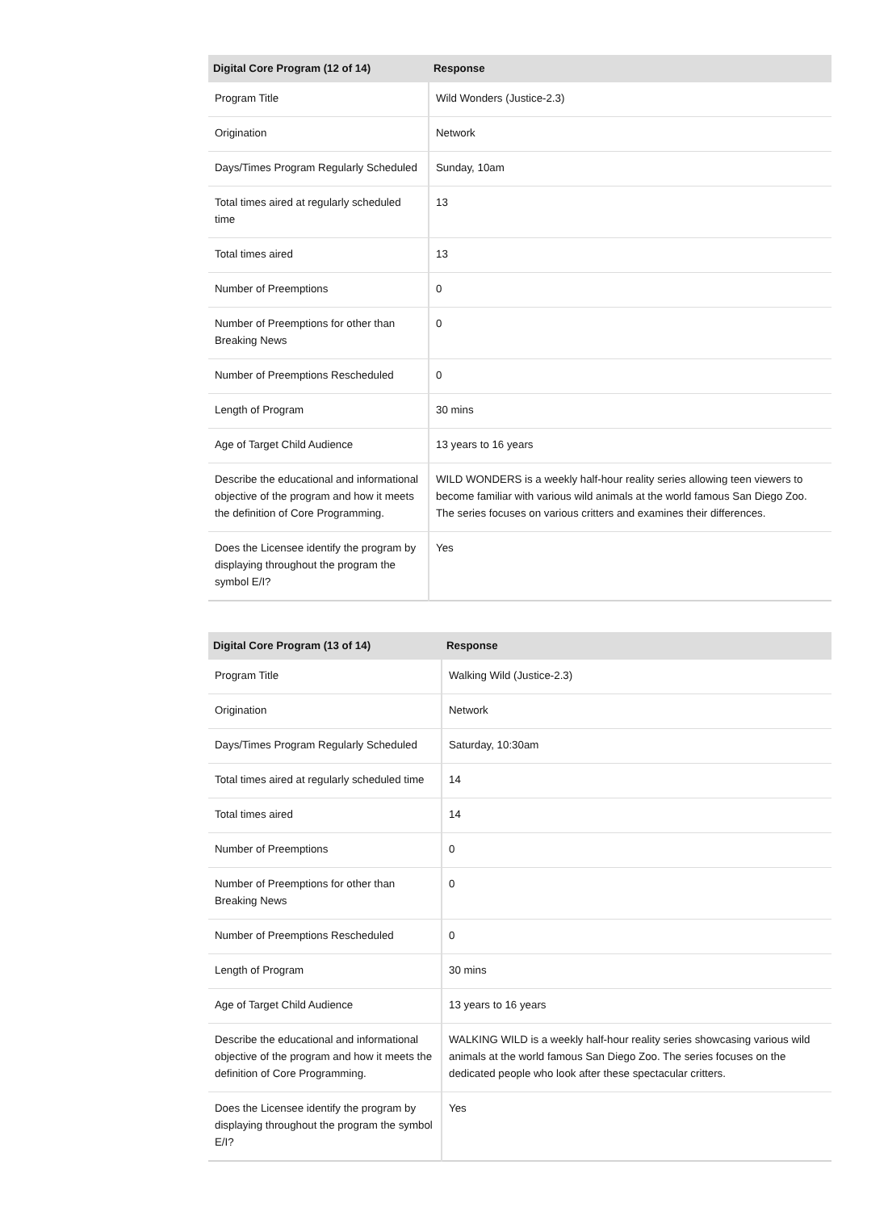| Digital Core Program (12 of 14) | Response |
| --- | --- |
| Program Title | Wild Wonders (Justice-2.3) |
| Origination | Network |
| Days/Times Program Regularly Scheduled | Sunday, 10am |
| Total times aired at regularly scheduled time | 13 |
| Total times aired | 13 |
| Number of Preemptions | 0 |
| Number of Preemptions for other than Breaking News | 0 |
| Number of Preemptions Rescheduled | 0 |
| Length of Program | 30 mins |
| Age of Target Child Audience | 13 years to 16 years |
| Describe the educational and informational objective of the program and how it meets the definition of Core Programming. | WILD WONDERS is a weekly half-hour reality series allowing teen viewers to become familiar with various wild animals at the world famous San Diego Zoo. The series focuses on various critters and examines their differences. |
| Does the Licensee identify the program by displaying throughout the program the symbol E/I? | Yes |
| Digital Core Program (13 of 14) | Response |
| --- | --- |
| Program Title | Walking Wild (Justice-2.3) |
| Origination | Network |
| Days/Times Program Regularly Scheduled | Saturday, 10:30am |
| Total times aired at regularly scheduled time | 14 |
| Total times aired | 14 |
| Number of Preemptions | 0 |
| Number of Preemptions for other than Breaking News | 0 |
| Number of Preemptions Rescheduled | 0 |
| Length of Program | 30 mins |
| Age of Target Child Audience | 13 years to 16 years |
| Describe the educational and informational objective of the program and how it meets the definition of Core Programming. | WALKING WILD is a weekly half-hour reality series showcasing various wild animals at the world famous San Diego Zoo. The series focuses on the dedicated people who look after these spectacular critters. |
| Does the Licensee identify the program by displaying throughout the program the symbol E/I? | Yes |